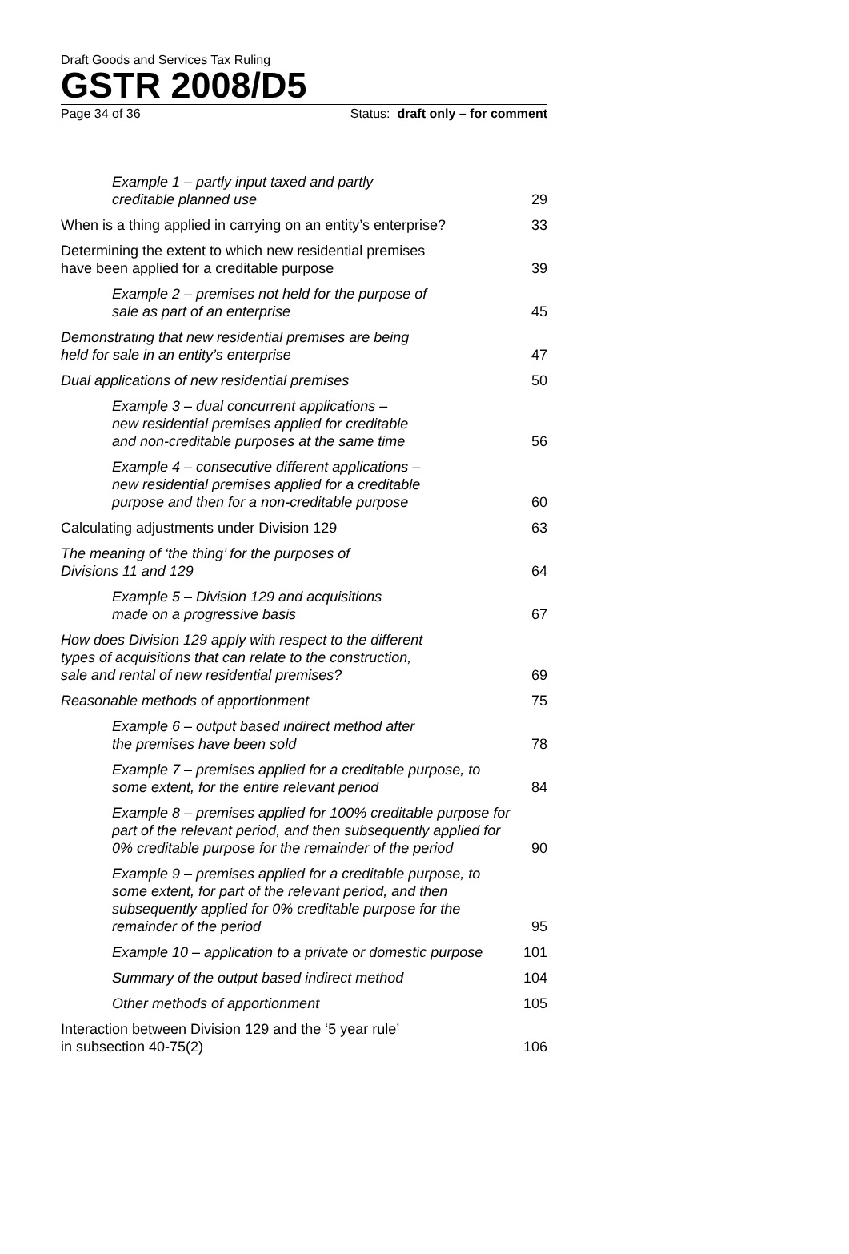Draft Goods and Services Tax Ruling
GSTR 2008/D5
Page 34 of 36 Status: draft only – for comment
Example 1 – partly input taxed and partly
creditable planned use 29
When is a thing applied in carrying on an entity’s enterprise? 33
Determining the extent to which new residential premises
have been applied for a creditable purpose 39
Example 2 – premises not held for the purpose of
sale as part of an enterprise 45
Demonstrating that new residential premises are being
held for sale in an entity’s enterprise 47
Dual applications of new residential premises 50
Example 3 – dual concurrent applications –
new residential premises applied for creditable
and non-creditable purposes at the same time 56
Example 4 – consecutive different applications –
new residential premises applied for a creditable
purpose and then for a non-creditable purpose 60
Calculating adjustments under Division 129 63
The meaning of ‘the thing’ for the purposes of
Divisions 11 and 129 64
Example 5 – Division 129 and acquisitions
made on a progressive basis 67
How does Division 129 apply with respect to the different
types of acquisitions that can relate to the construction,
sale and rental of new residential premises? 69
Reasonable methods of apportionment 75
Example 6 – output based indirect method after
the premises have been sold 78
Example 7 – premises applied for a creditable purpose, to
some extent, for the entire relevant period 84
Example 8 – premises applied for 100% creditable purpose for
part of the relevant period, and then subsequently applied for
0% creditable purpose for the remainder of the period 90
Example 9 – premises applied for a creditable purpose, to
some extent, for part of the relevant period, and then
subsequently applied for 0% creditable purpose for the
remainder of the period 95
Example 10 – application to a private or domestic purpose 101
Summary of the output based indirect method 104
Other methods of apportionment 105
Interaction between Division 129 and the ‘5 year rule’
in subsection 40-75(2) 106